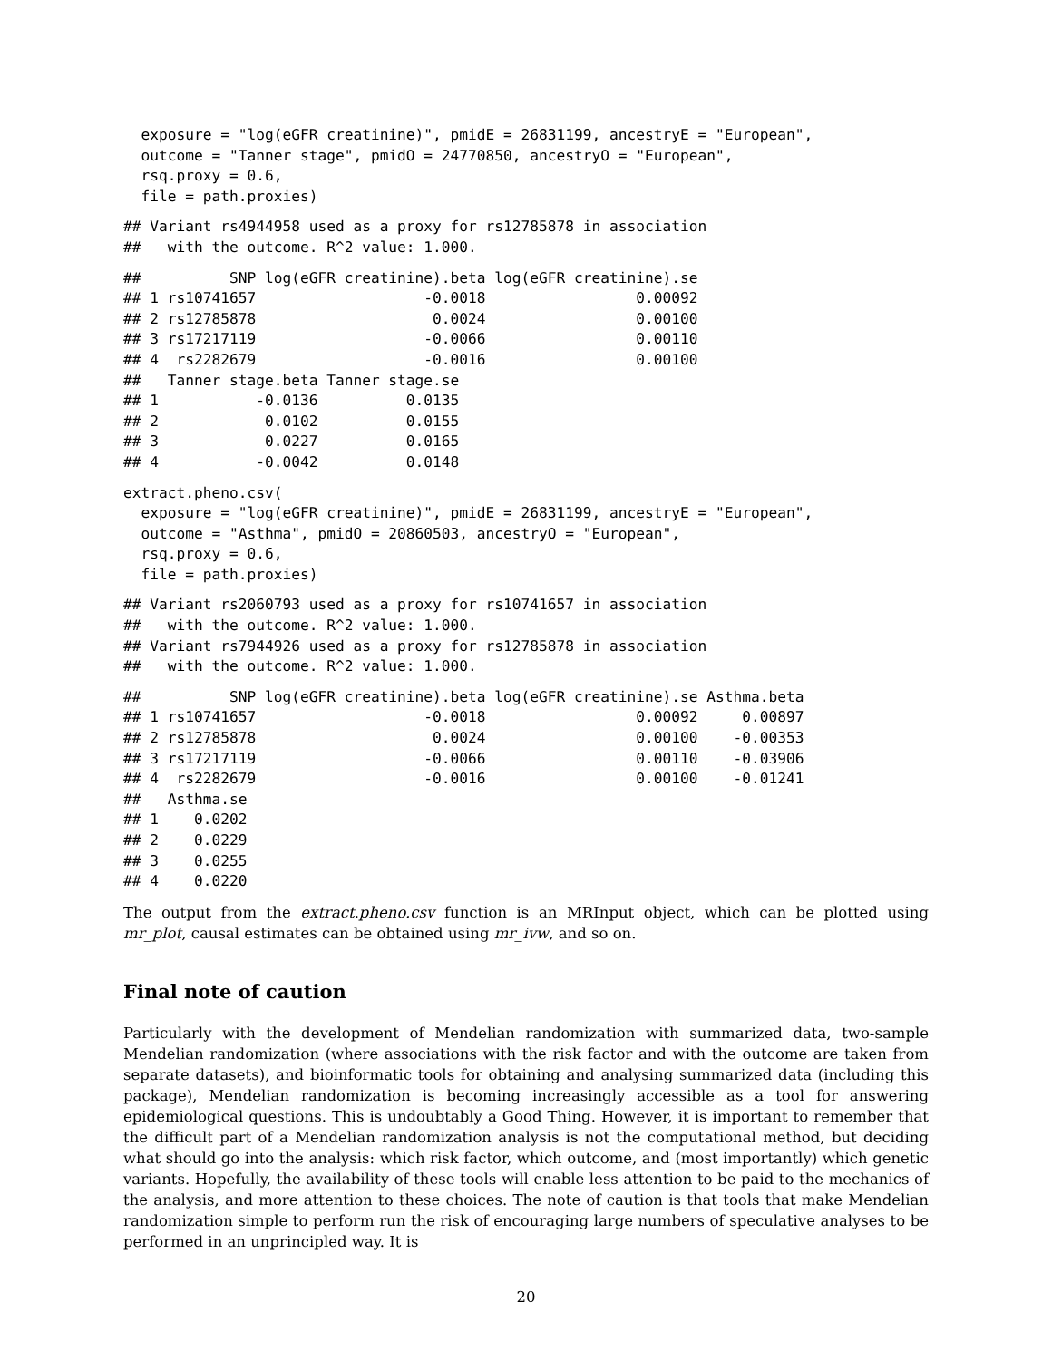exposure = "log(eGFR creatinine)", pmidE = 26831199, ancestryE = "European",
  outcome = "Tanner stage", pmidO = 24770850, ancestryO = "European",
  rsq.proxy = 0.6,
  file = path.proxies)
## Variant rs4944958 used as a proxy for rs12785878 in association
##   with the outcome. R^2 value: 1.000.
##          SNP log(eGFR creatinine).beta log(eGFR creatinine).se
## 1 rs10741657                   -0.0018                 0.00092
## 2 rs12785878                    0.0024                 0.00100
## 3 rs17217119                   -0.0066                 0.00110
## 4  rs2282679                   -0.0016                 0.00100
##   Tanner stage.beta Tanner stage.se
## 1           -0.0136          0.0135
## 2            0.0102          0.0155
## 3            0.0227          0.0165
## 4           -0.0042          0.0148
extract.pheno.csv(
  exposure = "log(eGFR creatinine)", pmidE = 26831199, ancestryE = "European",
  outcome = "Asthma", pmidO = 20860503, ancestryO = "European",
  rsq.proxy = 0.6,
  file = path.proxies)
## Variant rs2060793 used as a proxy for rs10741657 in association
##   with the outcome. R^2 value: 1.000.
## Variant rs7944926 used as a proxy for rs12785878 in association
##   with the outcome. R^2 value: 1.000.
##          SNP log(eGFR creatinine).beta log(eGFR creatinine).se Asthma.beta
## 1 rs10741657                   -0.0018                 0.00092     0.00897
## 2 rs12785878                    0.0024                 0.00100    -0.00353
## 3 rs17217119                   -0.0066                 0.00110    -0.03906
## 4  rs2282679                   -0.0016                 0.00100    -0.01241
##   Asthma.se
## 1    0.0202
## 2    0.0229
## 3    0.0255
## 4    0.0220
The output from the extract.pheno.csv function is an MRInput object, which can be plotted using mr_plot, causal estimates can be obtained using mr_ivw, and so on.
Final note of caution
Particularly with the development of Mendelian randomization with summarized data, two-sample Mendelian randomization (where associations with the risk factor and with the outcome are taken from separate datasets), and bioinformatic tools for obtaining and analysing summarized data (including this package), Mendelian randomization is becoming increasingly accessible as a tool for answering epidemiological questions. This is undoubtably a Good Thing. However, it is important to remember that the difficult part of a Mendelian randomization analysis is not the computational method, but deciding what should go into the analysis: which risk factor, which outcome, and (most importantly) which genetic variants. Hopefully, the availability of these tools will enable less attention to be paid to the mechanics of the analysis, and more attention to these choices. The note of caution is that tools that make Mendelian randomization simple to perform run the risk of encouraging large numbers of speculative analyses to be performed in an unprincipled way. It is
20